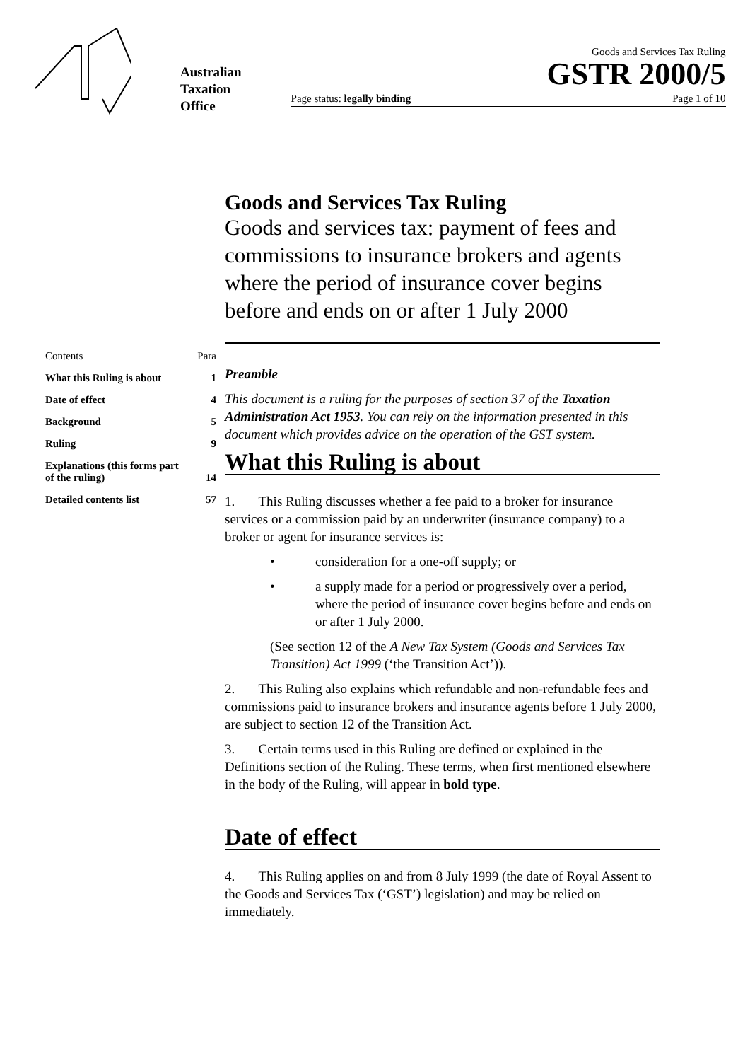Australian
Taxation
Office
Goods and Services Tax Ruling
GSTR 2000/5
Page status: legally binding Page 1 of 10
Contents Para
What this Ruling is about 1
Date of effect 4
Background 5
Ruling 9
Explanations (this forms part
of the ruling) 14
Detailed contents list 57
Goods and Services Tax Ruling
Goods and services tax: payment of fees and commissions to insurance brokers and agents where the period of insurance cover begins before and ends on or after 1 July 2000
Preamble
This document is a ruling for the purposes of section 37 of the Taxation Administration Act 1953. You can rely on the information presented in this document which provides advice on the operation of the GST system.
What this Ruling is about
1. This Ruling discusses whether a fee paid to a broker for insurance services or a commission paid by an underwriter (insurance company) to a broker or agent for insurance services is:
• consideration for a one-off supply; or
• a supply made for a period or progressively over a period, where the period of insurance cover begins before and ends on or after 1 July 2000.
(See section 12 of the A New Tax System (Goods and Services Tax Transition) Act 1999 (‘the Transition Act’)).
2. This Ruling also explains which refundable and non-refundable fees and commissions paid to insurance brokers and insurance agents before 1 July 2000, are subject to section 12 of the Transition Act.
3. Certain terms used in this Ruling are defined or explained in the Definitions section of the Ruling. These terms, when first mentioned elsewhere in the body of the Ruling, will appear in bold type.
Date of effect
4. This Ruling applies on and from 8 July 1999 (the date of Royal Assent to the Goods and Services Tax (‘GST’) legislation) and may be relied on immediately.